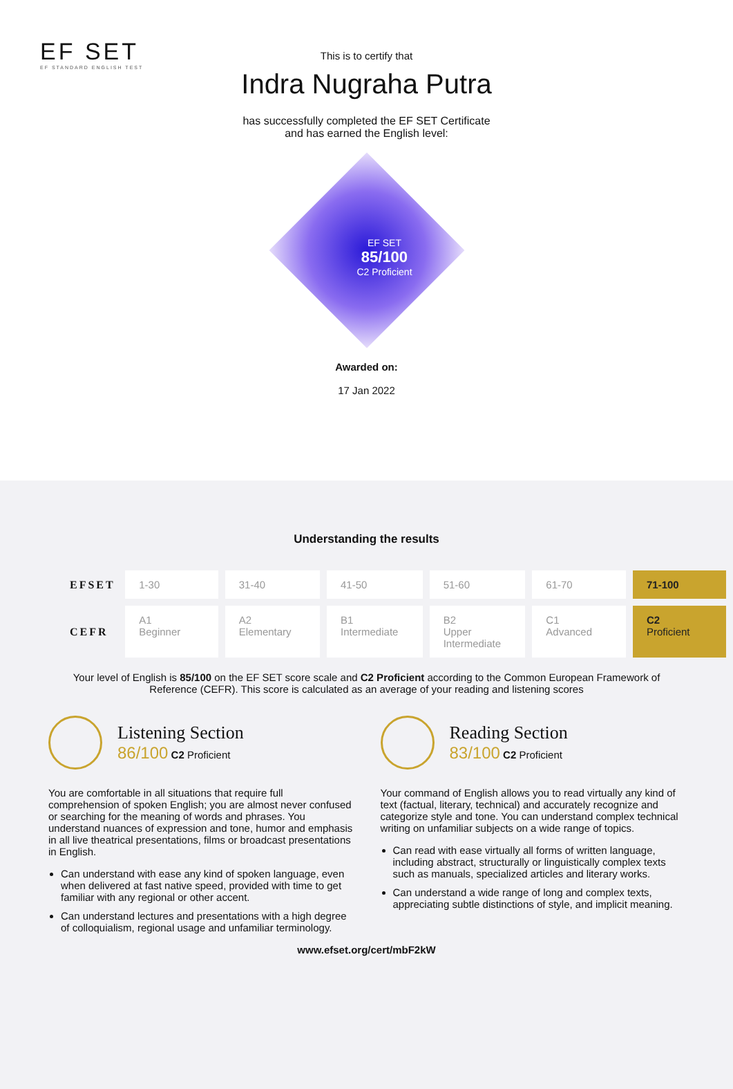EF SET
EF STANDARD ENGLISH TEST
This is to certify that
Indra Nugraha Putra
has successfully completed the EF SET Certificate
and has earned the English level:
EF SET
85/100
C2 Proficient
Awarded on:
17 Jan 2022
Understanding the results
| EFSET | 1-30 | 31-40 | 41-50 | 51-60 | 61-70 | 71-100 |
| CEFR | A1 Beginner | A2 Elementary | B1 Intermediate | B2 Upper Intermediate | C1 Advanced | C2 Proficient |
Your level of English is 85/100 on the EF SET score scale and C2 Proficient according to the Common European Framework of Reference (CEFR). This score is calculated as an average of your reading and listening scores
Listening Section
86/100 C2 Proficient
You are comfortable in all situations that require full comprehension of spoken English; you are almost never confused or searching for the meaning of words and phrases. You understand nuances of expression and tone, humor and emphasis in all live theatrical presentations, films or broadcast presentations in English.
Can understand with ease any kind of spoken language, even when delivered at fast native speed, provided with time to get familiar with any regional or other accent.
Can understand lectures and presentations with a high degree of colloquialism, regional usage and unfamiliar terminology.
Reading Section
83/100 C2 Proficient
Your command of English allows you to read virtually any kind of text (factual, literary, technical) and accurately recognize and categorize style and tone. You can understand complex technical writing on unfamiliar subjects on a wide range of topics.
Can read with ease virtually all forms of written language, including abstract, structurally or linguistically complex texts such as manuals, specialized articles and literary works.
Can understand a wide range of long and complex texts, appreciating subtle distinctions of style, and implicit meaning.
www.efset.org/cert/mbF2kW